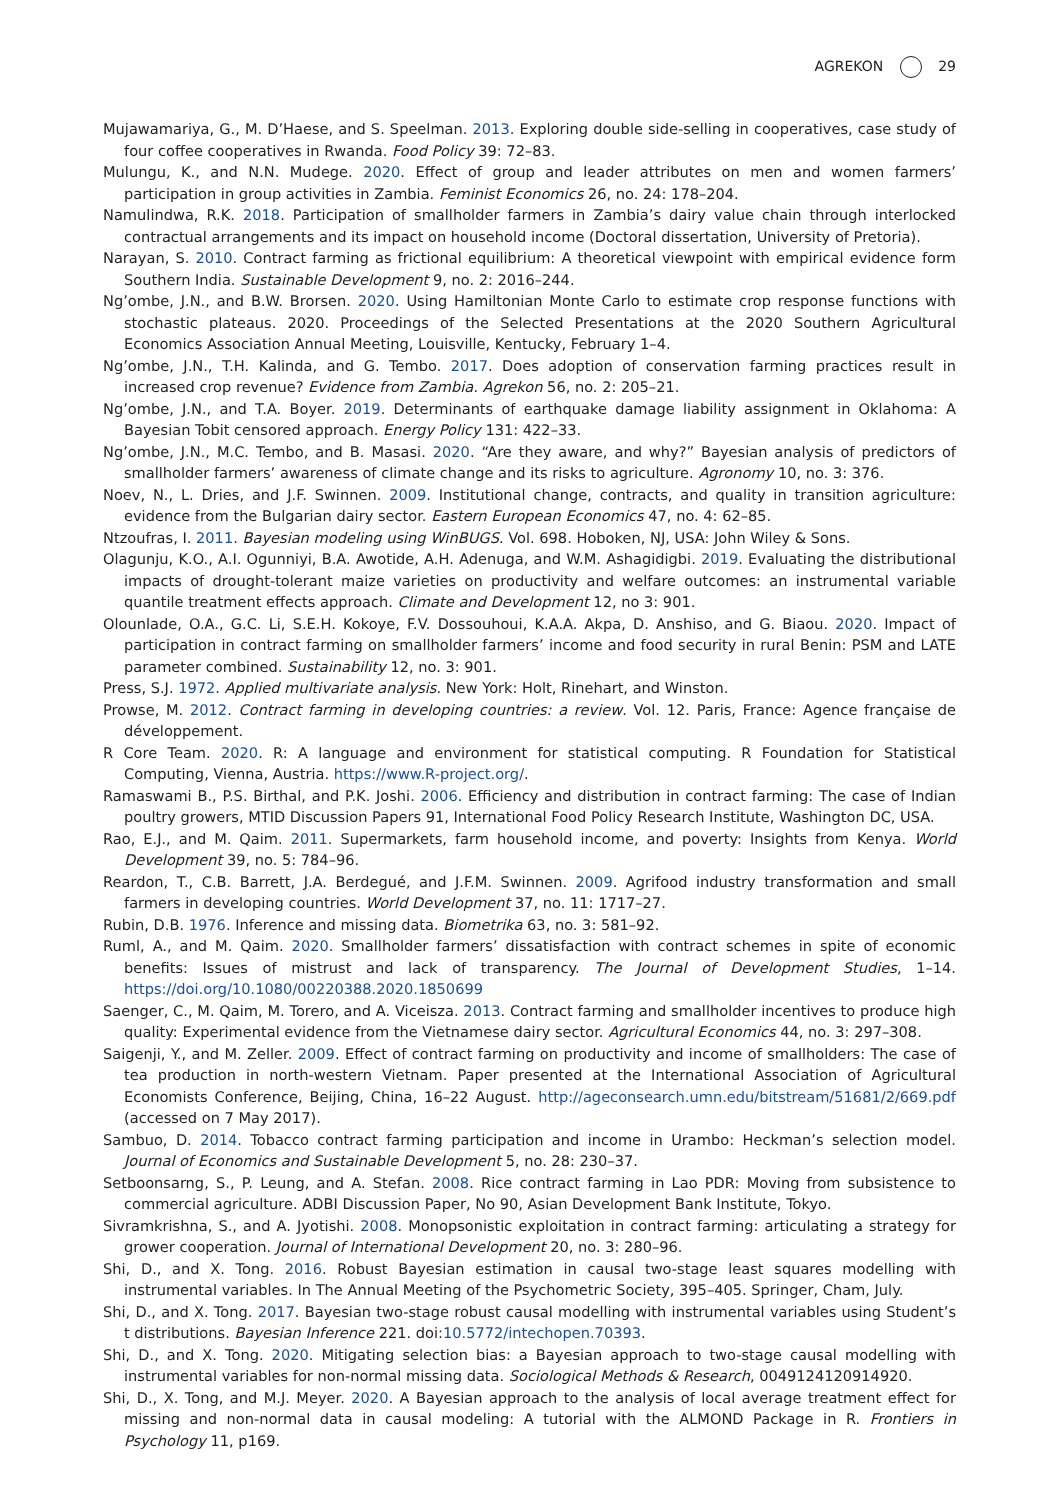AGREKON 29
Mujawamariya, G., M. D’Haese, and S. Speelman. 2013. Exploring double side-selling in cooperatives, case study of four coffee cooperatives in Rwanda. Food Policy 39: 72–83.
Mulungu, K., and N.N. Mudege. 2020. Effect of group and leader attributes on men and women farmers’ participation in group activities in Zambia. Feminist Economics 26, no. 24: 178–204.
Namulindwa, R.K. 2018. Participation of smallholder farmers in Zambia’s dairy value chain through interlocked contractual arrangements and its impact on household income (Doctoral dissertation, University of Pretoria).
Narayan, S. 2010. Contract farming as frictional equilibrium: A theoretical viewpoint with empirical evidence form Southern India. Sustainable Development 9, no. 2: 2016–244.
Ng’ombe, J.N., and B.W. Brorsen. 2020. Using Hamiltonian Monte Carlo to estimate crop response functions with stochastic plateaus. 2020. Proceedings of the Selected Presentations at the 2020 Southern Agricultural Economics Association Annual Meeting, Louisville, Kentucky, February 1–4.
Ng’ombe, J.N., T.H. Kalinda, and G. Tembo. 2017. Does adoption of conservation farming practices result in increased crop revenue? Evidence from Zambia. Agrekon 56, no. 2: 205–21.
Ng’ombe, J.N., and T.A. Boyer. 2019. Determinants of earthquake damage liability assignment in Oklahoma: A Bayesian Tobit censored approach. Energy Policy 131: 422–33.
Ng’ombe, J.N., M.C. Tembo, and B. Masasi. 2020. “Are they aware, and why?” Bayesian analysis of predictors of smallholder farmers’ awareness of climate change and its risks to agriculture. Agronomy 10, no. 3: 376.
Noev, N., L. Dries, and J.F. Swinnen. 2009. Institutional change, contracts, and quality in transition agriculture: evidence from the Bulgarian dairy sector. Eastern European Economics 47, no. 4: 62–85.
Ntzoufras, I. 2011. Bayesian modeling using WinBUGS. Vol. 698. Hoboken, NJ, USA: John Wiley & Sons.
Olagunju, K.O., A.I. Ogunniyi, B.A. Awotide, A.H. Adenuga, and W.M. Ashagidigbi. 2019. Evaluating the distributional impacts of drought-tolerant maize varieties on productivity and welfare outcomes: an instrumental variable quantile treatment effects approach. Climate and Development 12, no 3: 901.
Olounlade, O.A., G.C. Li, S.E.H. Kokoye, F.V. Dossouhoui, K.A.A. Akpa, D. Anshiso, and G. Biaou. 2020. Impact of participation in contract farming on smallholder farmers’ income and food security in rural Benin: PSM and LATE parameter combined. Sustainability 12, no. 3: 901.
Press, S.J. 1972. Applied multivariate analysis. New York: Holt, Rinehart, and Winston.
Prowse, M. 2012. Contract farming in developing countries: a review. Vol. 12. Paris, France: Agence française de développement.
R Core Team. 2020. R: A language and environment for statistical computing. R Foundation for Statistical Computing, Vienna, Austria. https://www.R-project.org/.
Ramaswami B., P.S. Birthal, and P.K. Joshi. 2006. Efficiency and distribution in contract farming: The case of Indian poultry growers, MTID Discussion Papers 91, International Food Policy Research Institute, Washington DC, USA.
Rao, E.J., and M. Qaim. 2011. Supermarkets, farm household income, and poverty: Insights from Kenya. World Development 39, no. 5: 784–96.
Reardon, T., C.B. Barrett, J.A. Berdegué, and J.F.M. Swinnen. 2009. Agrifood industry transformation and small farmers in developing countries. World Development 37, no. 11: 1717–27.
Rubin, D.B. 1976. Inference and missing data. Biometrika 63, no. 3: 581–92.
Ruml, A., and M. Qaim. 2020. Smallholder farmers’ dissatisfaction with contract schemes in spite of economic benefits: Issues of mistrust and lack of transparency. The Journal of Development Studies, 1–14. https://doi.org/10.1080/00220388.2020.1850699
Saenger, C., M. Qaim, M. Torero, and A. Viceisza. 2013. Contract farming and smallholder incentives to produce high quality: Experimental evidence from the Vietnamese dairy sector. Agricultural Economics 44, no. 3: 297–308.
Saigenji, Y., and M. Zeller. 2009. Effect of contract farming on productivity and income of smallholders: The case of tea production in north-western Vietnam. Paper presented at the International Association of Agricultural Economists Conference, Beijing, China, 16–22 August. http://ageconsearch.umn.edu/bitstream/51681/2/669.pdf (accessed on 7 May 2017).
Sambuo, D. 2014. Tobacco contract farming participation and income in Urambo: Heckman’s selection model. Journal of Economics and Sustainable Development 5, no. 28: 230–37.
Setboonsarng, S., P. Leung, and A. Stefan. 2008. Rice contract farming in Lao PDR: Moving from subsistence to commercial agriculture. ADBI Discussion Paper, No 90, Asian Development Bank Institute, Tokyo.
Sivramkrishna, S., and A. Jyotishi. 2008. Monopsonistic exploitation in contract farming: articulating a strategy for grower cooperation. Journal of International Development 20, no. 3: 280–96.
Shi, D., and X. Tong. 2016. Robust Bayesian estimation in causal two-stage least squares modelling with instrumental variables. In The Annual Meeting of the Psychometric Society, 395–405. Springer, Cham, July.
Shi, D., and X. Tong. 2017. Bayesian two-stage robust causal modelling with instrumental variables using Student’s t distributions. Bayesian Inference 221. doi:10.5772/intechopen.70393.
Shi, D., and X. Tong. 2020. Mitigating selection bias: a Bayesian approach to two-stage causal modelling with instrumental variables for non-normal missing data. Sociological Methods & Research, 0049124120914920.
Shi, D., X. Tong, and M.J. Meyer. 2020. A Bayesian approach to the analysis of local average treatment effect for missing and non-normal data in causal modeling: A tutorial with the ALMOND Package in R. Frontiers in Psychology 11, p169.